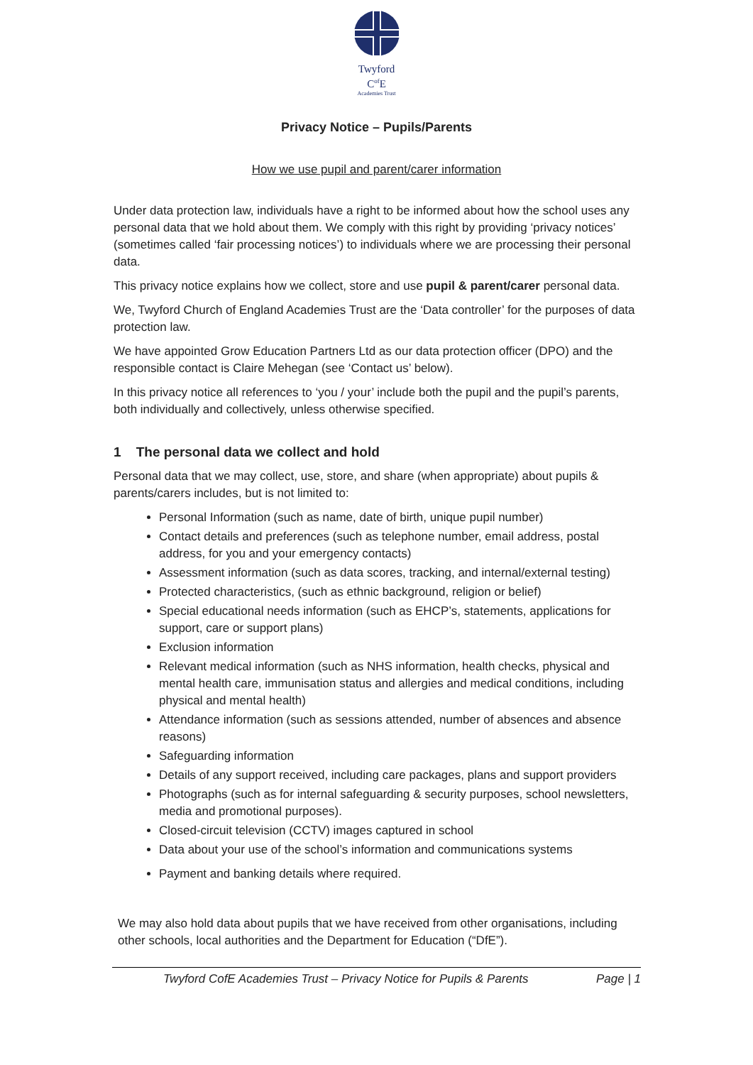Twyford
C<sup>of</sup>E
Academies Trust
Privacy Notice – Pupils/Parents
How we use pupil and parent/carer information
Under data protection law, individuals have a right to be informed about how the school uses any personal data that we hold about them. We comply with this right by providing ‘privacy notices’ (sometimes called ‘fair processing notices’) to individuals where we are processing their personal data.
This privacy notice explains how we collect, store and use pupil & parent/carer personal data.
We, Twyford Church of England Academies Trust are the ‘Data controller’ for the purposes of data protection law.
We have appointed Grow Education Partners Ltd as our data protection officer (DPO) and the responsible contact is Claire Mehegan (see ‘Contact us’ below).
In this privacy notice all references to ‘you / your’ include both the pupil and the pupil’s parents, both individually and collectively, unless otherwise specified.
1 The personal data we collect and hold
Personal data that we may collect, use, store, and share (when appropriate) about pupils & parents/carers includes, but is not limited to:
Personal Information (such as name, date of birth, unique pupil number)
Contact details and preferences (such as telephone number, email address, postal address, for you and your emergency contacts)
Assessment information (such as data scores, tracking, and internal/external testing)
Protected characteristics, (such as ethnic background, religion or belief)
Special educational needs information (such as EHCP’s, statements, applications for support, care or support plans)
Exclusion information
Relevant medical information (such as NHS information, health checks, physical and mental health care, immunisation status and allergies and medical conditions, including physical and mental health)
Attendance information (such as sessions attended, number of absences and absence reasons)
Safeguarding information
Details of any support received, including care packages, plans and support providers
Photographs (such as for internal safeguarding & security purposes, school newsletters, media and promotional purposes).
Closed-circuit television (CCTV) images captured in school
Data about your use of the school’s information and communications systems
Payment and banking details where required.
We may also hold data about pupils that we have received from other organisations, including other schools, local authorities and the Department for Education (“DfE”).
Twyford CofE Academies Trust – Privacy Notice for Pupils & Parents Page | 1